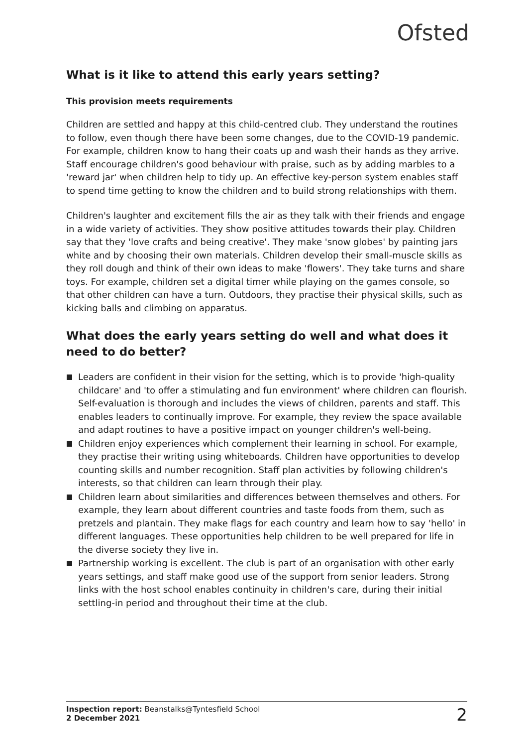Ofsted
What is it like to attend this early years setting?
This provision meets requirements
Children are settled and happy at this child-centred club. They understand the routines to follow, even though there have been some changes, due to the COVID-19 pandemic. For example, children know to hang their coats up and wash their hands as they arrive. Staff encourage children's good behaviour with praise, such as by adding marbles to a 'reward jar' when children help to tidy up. An effective key-person system enables staff to spend time getting to know the children and to build strong relationships with them.
Children's laughter and excitement fills the air as they talk with their friends and engage in a wide variety of activities. They show positive attitudes towards their play. Children say that they 'love crafts and being creative'. They make 'snow globes' by painting jars white and by choosing their own materials. Children develop their small-muscle skills as they roll dough and think of their own ideas to make 'flowers'. They take turns and share toys. For example, children set a digital timer while playing on the games console, so that other children can have a turn. Outdoors, they practise their physical skills, such as kicking balls and climbing on apparatus.
What does the early years setting do well and what does it need to do better?
Leaders are confident in their vision for the setting, which is to provide 'high-quality childcare' and 'to offer a stimulating and fun environment' where children can flourish. Self-evaluation is thorough and includes the views of children, parents and staff. This enables leaders to continually improve. For example, they review the space available and adapt routines to have a positive impact on younger children's well-being.
Children enjoy experiences which complement their learning in school. For example, they practise their writing using whiteboards. Children have opportunities to develop counting skills and number recognition. Staff plan activities by following children's interests, so that children can learn through their play.
Children learn about similarities and differences between themselves and others. For example, they learn about different countries and taste foods from them, such as pretzels and plantain. They make flags for each country and learn how to say 'hello' in different languages. These opportunities help children to be well prepared for life in the diverse society they live in.
Partnership working is excellent. The club is part of an organisation with other early years settings, and staff make good use of the support from senior leaders. Strong links with the host school enables continuity in children's care, during their initial settling-in period and throughout their time at the club.
Inspection report: Beanstalks@Tyntesfield School
2 December 2021
2